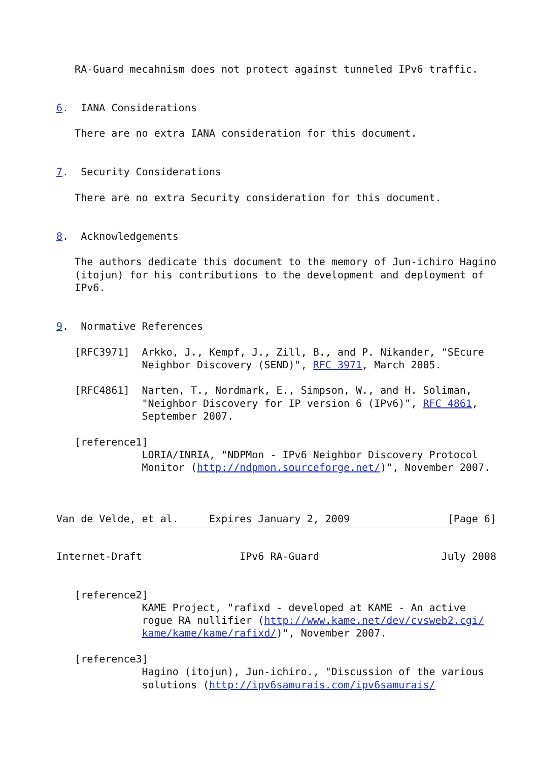RA-Guard mecahnism does not protect against tunneled IPv6 traffic.


6.  IANA Considerations

   There are no extra IANA consideration for this document.


7.  Security Considerations

   There are no extra Security consideration for this document.


8.  Acknowledgements

   The authors dedicate this document to the memory of Jun-ichiro Hagino
   (itojun) for his contributions to the development and deployment of
   IPv6.


9.  Normative References

   [RFC3971]  Arkko, J., Kempf, J., Zill, B., and P. Nikander, "SEcure
              Neighbor Discovery (SEND)", RFC 3971, March 2005.

   [RFC4861]  Narten, T., Nordmark, E., Simpson, W., and H. Soliman,
              "Neighbor Discovery for IP version 6 (IPv6)", RFC 4861,
              September 2007.

   [reference1]
              LORIA/INRIA, "NDPMon - IPv6 Neighbor Discovery Protocol
              Monitor (http://ndpmon.sourceforge.net/)", November 2007.



Van de Velde, et al.     Expires January 2, 2009                [Page 6]
Internet-Draft                IPv6 RA-Guard                    July 2008


   [reference2]
              KAME Project, "rafixd - developed at KAME - An active
              rogue RA nullifier (http://www.kame.net/dev/cvsweb2.cgi/
              kame/kame/kame/rafixd/)", November 2007.

   [reference3]
              Hagino (itojun), Jun-ichiro., "Discussion of the various
              solutions (http://ipv6samurais.com/ipv6samurais/